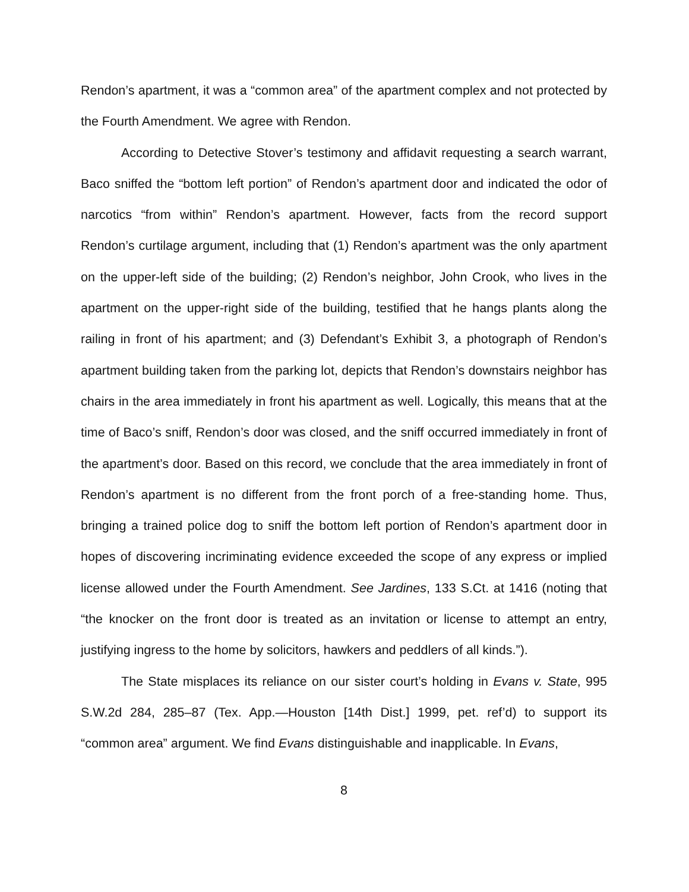Rendon’s apartment, it was a “common area” of the apartment complex and not protected by the Fourth Amendment. We agree with Rendon.
According to Detective Stover’s testimony and affidavit requesting a search warrant, Baco sniffed the “bottom left portion” of Rendon’s apartment door and indicated the odor of narcotics “from within” Rendon’s apartment. However, facts from the record support Rendon’s curtilage argument, including that (1) Rendon’s apartment was the only apartment on the upper-left side of the building; (2) Rendon’s neighbor, John Crook, who lives in the apartment on the upper-right side of the building, testified that he hangs plants along the railing in front of his apartment; and (3) Defendant’s Exhibit 3, a photograph of Rendon’s apartment building taken from the parking lot, depicts that Rendon’s downstairs neighbor has chairs in the area immediately in front his apartment as well. Logically, this means that at the time of Baco’s sniff, Rendon’s door was closed, and the sniff occurred immediately in front of the apartment’s door. Based on this record, we conclude that the area immediately in front of Rendon’s apartment is no different from the front porch of a free-standing home. Thus, bringing a trained police dog to sniff the bottom left portion of Rendon’s apartment door in hopes of discovering incriminating evidence exceeded the scope of any express or implied license allowed under the Fourth Amendment. See Jardines, 133 S.Ct. at 1416 (noting that “the knocker on the front door is treated as an invitation or license to attempt an entry, justifying ingress to the home by solicitors, hawkers and peddlers of all kinds.”).
The State misplaces its reliance on our sister court’s holding in Evans v. State, 995 S.W.2d 284, 285–87 (Tex. App.—Houston [14th Dist.] 1999, pet. ref’d) to support its “common area” argument. We find Evans distinguishable and inapplicable. In Evans,
8